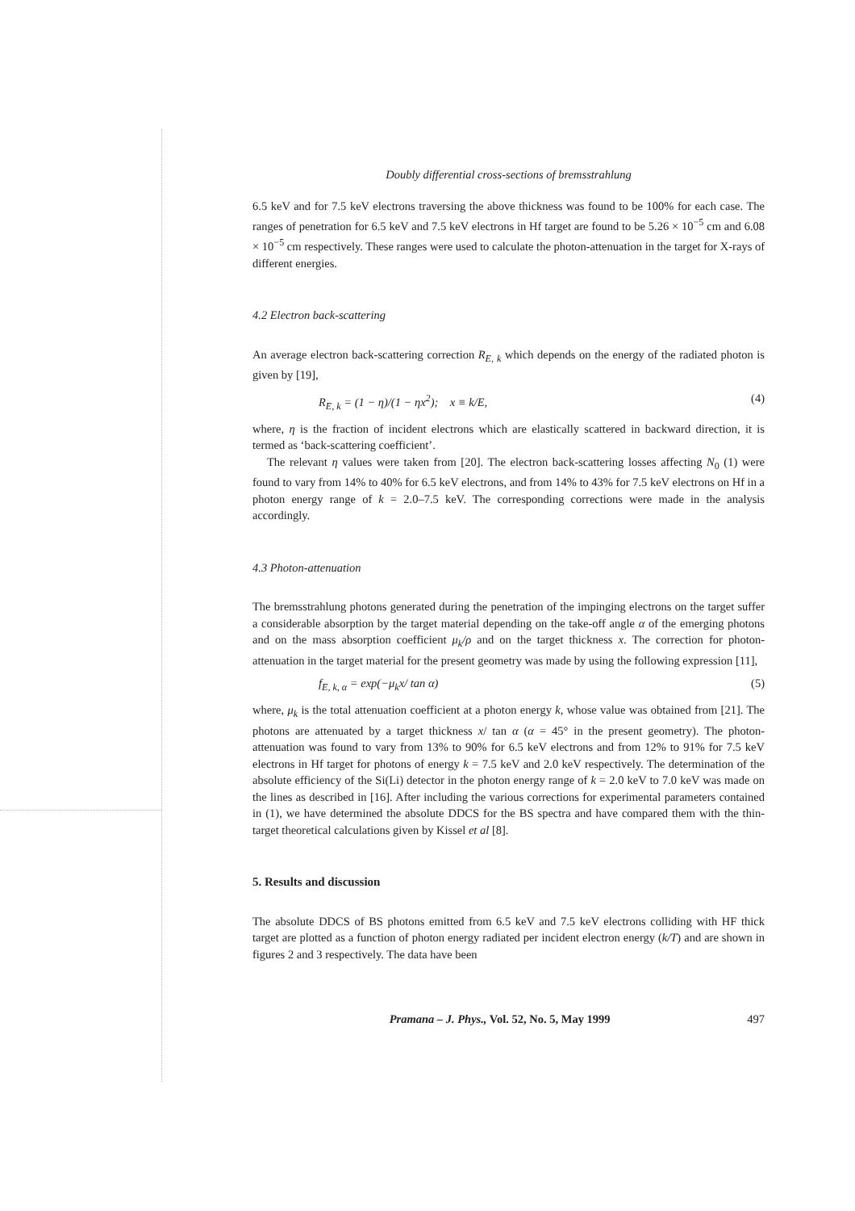Doubly differential cross-sections of bremsstrahlung
6.5 keV and for 7.5 keV electrons traversing the above thickness was found to be 100% for each case. The ranges of penetration for 6.5 keV and 7.5 keV electrons in Hf target are found to be 5.26 × 10<sup>−5</sup> cm and 6.08 × 10<sup>−5</sup> cm respectively. These ranges were used to calculate the photon-attenuation in the target for X-rays of different energies.
4.2 Electron back-scattering
An average electron back-scattering correction R<sub>E, k</sub> which depends on the energy of the radiated photon is given by [19],
R<sub>E, k</sub> = (1 − η)/(1 − ηx<sup>2</sup>); x ≡ k/E, (4)
where, η is the fraction of incident electrons which are elastically scattered in backward direction, it is termed as ‘back-scattering coefficient’.
The relevant η values were taken from [20]. The electron back-scattering losses affecting N<sub>0</sub> (1) were found to vary from 14% to 40% for 6.5 keV electrons, and from 14% to 43% for 7.5 keV electrons on Hf in a photon energy range of k = 2.0–7.5 keV. The corresponding corrections were made in the analysis accordingly.
4.3 Photon-attenuation
The bremsstrahlung photons generated during the penetration of the impinging electrons on the target suffer a considerable absorption by the target material depending on the take-off angle α of the emerging photons and on the mass absorption coefficient μ<sub>k</sub>/ρ and on the target thickness x. The correction for photon-attenuation in the target material for the present geometry was made by using the following expression [11],
f<sub>E, k, α</sub> = exp(−μ<sub>k</sub>x/ tan α) (5)
where, μ<sub>k</sub> is the total attenuation coefficient at a photon energy k, whose value was obtained from [21]. The photons are attenuated by a target thickness x/ tan α (α = 45° in the present geometry). The photon-attenuation was found to vary from 13% to 90% for 6.5 keV electrons and from 12% to 91% for 7.5 keV electrons in Hf target for photons of energy k = 7.5 keV and 2.0 keV respectively. The determination of the absolute efficiency of the Si(Li) detector in the photon energy range of k = 2.0 keV to 7.0 keV was made on the lines as described in [16]. After including the various corrections for experimental parameters contained in (1), we have determined the absolute DDCS for the BS spectra and have compared them with the thin-target theoretical calculations given by Kissel et al [8].
5. Results and discussion
The absolute DDCS of BS photons emitted from 6.5 keV and 7.5 keV electrons colliding with HF thick target are plotted as a function of photon energy radiated per incident electron energy (k/T) and are shown in figures 2 and 3 respectively. The data have been
Pramana – J. Phys., Vol. 52, No. 5, May 1999 497